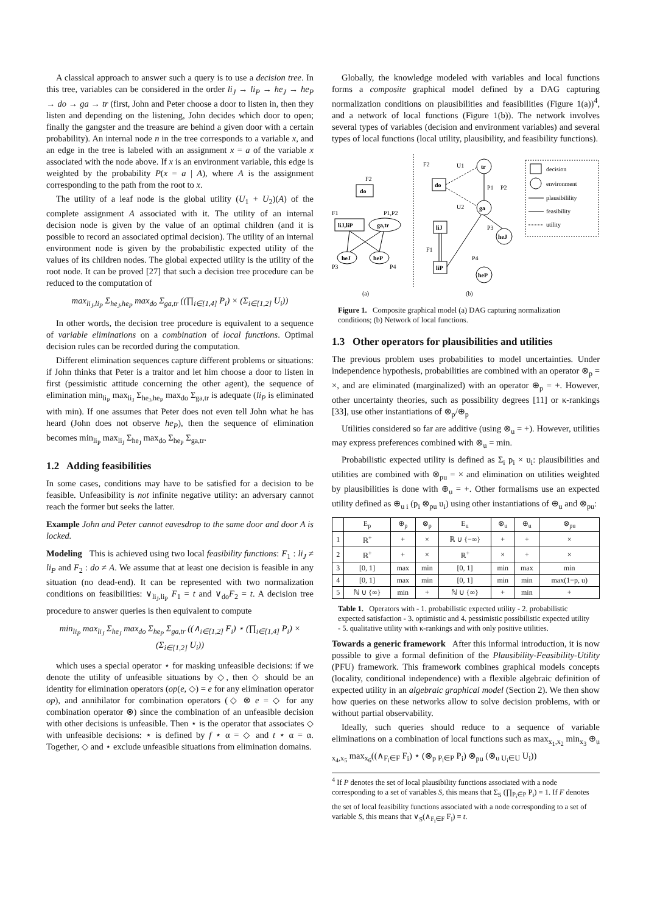A classical approach to answer such a query is to use a decision tree. In this tree, variables can be considered in the order li<sub>J</sub> → li<sub>P</sub> → he<sub>J</sub> → he<sub>P</sub> → do → ga → tr (first, John and Peter choose a door to listen in, then they listen and depending on the listening, John decides which door to open; finally the gangster and the treasure are behind a given door with a certain probability). An internal node n in the tree corresponds to a variable x, and an edge in the tree is labeled with an assignment x = a of the variable x associated with the node above. If x is an environment variable, this edge is weighted by the probability P(x = a | A), where A is the assignment corresponding to the path from the root to x.
The utility of a leaf node is the global utility (U<sub>1</sub> + U<sub>2</sub>)(A) of the complete assignment A associated with it. The utility of an internal decision node is given by the value of an optimal children (and it is possible to record an associated optimal decision). The utility of an internal environment node is given by the probabilistic expected utility of the values of its children nodes. The global expected utility is the utility of the root node. It can be proved [27] that such a decision tree procedure can be reduced to the computation of
max<sub>li<sub>J</sub>,li<sub>P</sub></sub> Σ<sub>he<sub>J</sub>,he<sub>P</sub></sub> max<sub>do</sub> Σ<sub>ga,tr</sub> ((∏<sub>i∈[1,4]</sub> P<sub>i</sub>) × (Σ<sub>i∈[1,2]</sub> U<sub>i</sub>))
In other words, the decision tree procedure is equivalent to a sequence of variable eliminations on a combination of local functions. Optimal decision rules can be recorded during the computation.
Different elimination sequences capture different problems or situations: if John thinks that Peter is a traitor and let him choose a door to listen in first (pessimistic attitude concerning the other agent), the sequence of elimination min<sub>li<sub>P</sub></sub> max<sub>li<sub>J</sub></sub> Σ<sub>he<sub>J</sub>,he<sub>P</sub></sub> max<sub>do</sub> Σ<sub>ga,tr</sub> is adequate (li<sub>P</sub> is eliminated with min). If one assumes that Peter does not even tell John what he has heard (John does not observe he<sub>P</sub>), then the sequence of elimination becomes min<sub>li<sub>P</sub></sub> max<sub>li<sub>J</sub></sub> Σ<sub>he<sub>J</sub></sub> max<sub>do</sub> Σ<sub>he<sub>P</sub></sub> Σ<sub>ga,tr</sub>.
1.2 Adding feasibilities
In some cases, conditions may have to be satisfied for a decision to be feasible. Unfeasibility is not infinite negative utility: an adversary cannot reach the former but seeks the latter.
Example John and Peter cannot eavesdrop to the same door and door A is locked.
Modeling This is achieved using two local feasibility functions: F<sub>1</sub> : li<sub>J</sub> ≠ li<sub>P</sub> and F<sub>2</sub> : do ≠ A. We assume that at least one decision is feasible in any situation (no dead-end). It can be represented with two normalization conditions on feasibilities: ∨<sub>li<sub>J</sub>,li<sub>P</sub></sub> F<sub>1</sub> = t and ∨<sub>do</sub>F<sub>2</sub> = t. A decision tree procedure to answer queries is then equivalent to compute
min<sub>li<sub>P</sub></sub> max<sub>li<sub>J</sub></sub> Σ<sub>he<sub>J</sub></sub> max<sub>do</sub> Σ<sub>he<sub>P</sub></sub> Σ<sub>ga,tr</sub> ((∧<sub>i∈[1,2]</sub> F<sub>i</sub>) ⋆ (∏<sub>i∈[1,4]</sub> P<sub>i</sub>) × (Σ<sub>i∈[1,2]</sub> U<sub>i</sub>))
which uses a special operator ⋆ for masking unfeasible decisions: if we denote the utility of unfeasible situations by ◇, then ◇ should be an identity for elimination operators (op(e, ◇) = e for any elimination operator op), and annihilator for combination operators (◇ ⊗ e = ◇ for any combination operator ⊗) since the combination of an unfeasible decision with other decisions is unfeasible. Then ⋆ is the operator that associates ◇ with unfeasible decisions: ⋆ is defined by f ⋆ α = ◇ and t ⋆ α = α. Together, ◇ and ⋆ exclude unfeasible situations from elimination domains.
Globally, the knowledge modeled with variables and local functions forms a composite graphical model defined by a DAG capturing normalization conditions on plausibilities and feasibilities (Figure 1(a))<sup>4</sup>, and a network of local functions (Figure 1(b)). The network involves several types of variables (decision and environment variables) and several types of local functions (local utility, plausibility, and feasibility functions).
F2
do
F1
P1,P2
liJ,liP
ga,tr
heJ
heP
P3
P4
(a)
(b)
F2
do
U1
tr
P1
P2
U2
ga
liJ
P3
heJ
F1
P4
liP
heP
decision
environment
plausibilility
feasibility
utility
Figure 1. Composite graphical model (a) DAG capturing normalization conditions; (b) Network of local functions.
1.3 Other operators for plausibilities and utilities
The previous problem uses probabilities to model uncertainties. Under independence hypothesis, probabilities are combined with an operator ⊗<sub>p</sub> = ×, and are eliminated (marginalized) with an operator ⊕<sub>p</sub> = +. However, other uncertainty theories, such as possibility degrees [11] or κ-rankings [33], use other instantiations of ⊗<sub>p</sub>/⊕<sub>p</sub>
Utilities considered so far are additive (using ⊗<sub>u</sub> = +). However, utilities may express preferences combined with ⊗<sub>u</sub> = min.
Probabilistic expected utility is defined as Σ<sub>i</sub> p<sub>i</sub> × u<sub>i</sub>: plausibilities and utilities are combined with ⊗<sub>pu</sub> = × and elimination on utilities weighted by plausibilities is done with ⊕<sub>u</sub> = +. Other formalisms use an expected utility defined as ⊕<sub>u i</sub> (p<sub>i</sub> ⊗<sub>pu</sub> u<sub>i</sub>) using other instantiations of ⊕<sub>u</sub> and ⊗<sub>pu</sub>:
| | E<sub>p</sub> | ⊕<sub>p</sub> | ⊗<sub>p</sub> | E<sub>u</sub> | ⊗<sub>u</sub> | ⊕<sub>u</sub> | ⊗<sub>pu</sub> |
| --- | --- | --- | --- | --- | --- | --- | --- |
| 1 | ℝ<sup>+</sup> | + | × | ℝ ∪ {−∞} | + | + | × |
| 2 | ℝ<sup>+</sup> | + | × | ℝ<sup>+</sup> | × | + | × |
| 3 | [0, 1] | max | min | [0, 1] | min | max | min |
| 4 | [0, 1] | max | min | [0, 1] | min | min | max(1−p, u) |
| 5 | ℕ ∪ {∞} | min | + | ℕ ∪ {∞} | + | min | + |
Table 1. Operators with - 1. probabilistic expected utility - 2. probabilistic expected satisfaction - 3. optimistic and 4. pessimistic possibilistic expected utility - 5. qualitative utility with κ-rankings and with only positive utilities.
Towards a generic framework After this informal introduction, it is now possible to give a formal definition of the Plausibility-Feasibility-Utility (PFU) framework. This framework combines graphical models concepts (locality, conditional independence) with a flexible algebraic definition of expected utility in an algebraic graphical model (Section 2). We then show how queries on these networks allow to solve decision problems, with or without partial observability.
Ideally, such queries should reduce to a sequence of variable eliminations on a combination of local functions such as max<sub>x<sub>1</sub>,x<sub>2</sub></sub> min<sub>x<sub>3</sub></sub> ⊕<sub>u x<sub>4</sub>,x<sub>5</sub></sub> max<sub>x<sub>6</sub></sub>((∧<sub>F<sub>i</sub>∈F</sub> F<sub>i</sub>) ⋆ (⊗<sub>p P<sub>i</sub>∈P</sub> P<sub>i</sub>) ⊗<sub>pu</sub> (⊗<sub>u U<sub>i</sub>∈U</sub> U<sub>i</sub>))
<sup>4</sup> If P denotes the set of local plausibility functions associated with a node corresponding to a set of variables S, this means that Σ<sub>S</sub> (∏<sub>P<sub>i</sub>∈P</sub> P<sub>i</sub>) = 1. If F denotes the set of local feasibility functions associated with a node corresponding to a set of variable S, this means that ∨<sub>S</sub>(∧<sub>F<sub>i</sub>∈F</sub> F<sub>i</sub>) = t.